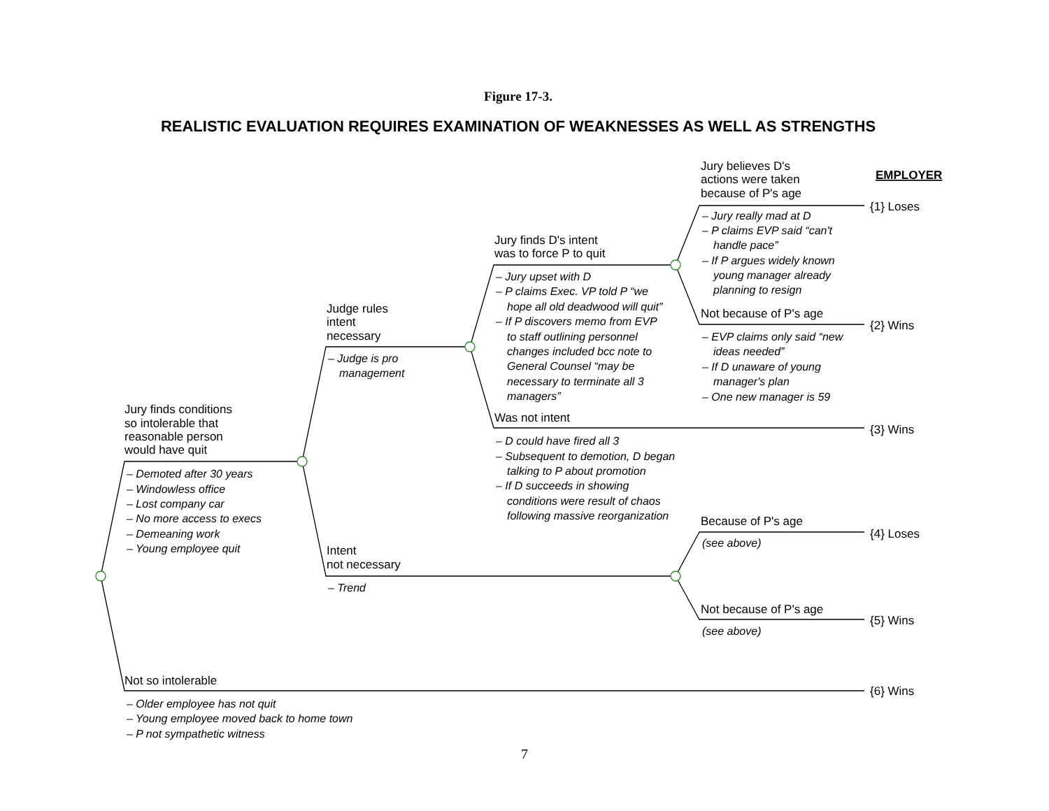Figure 17-3.
REALISTIC EVALUATION REQUIRES EXAMINATION OF WEAKNESSES AS WELL AS STRENGTHS
EMPLOYER
Jury finds conditions
so intolerable that
reasonable person
would have quit
– Demoted after 30 years
– Windowless office
– Lost company car
– No more access to execs
– Demeaning work
– Young employee quit
Judge rules
intent
necessary
– Judge is pro
management
Jury finds D's intent
was to force P to quit
– Jury upset with D
– P claims Exec. VP told P “we
hope all old deadwood will quit”
– If P discovers memo from EVP
to staff outlining personnel
changes included bcc note to
General Counsel “may be
necessary to terminate all 3
managers”
Jury believes D's
actions were taken
because of P's age
{1} Loses
– Jury really mad at D
– P claims EVP said “can't
handle pace”
– If P argues widely known
young manager already
planning to resign
Not because of P's age
{2} Wins
– EVP claims only said “new
ideas needed”
– If D unaware of young
manager's plan
– One new manager is 59
Was not intent
{3} Wins
– D could have fired all 3
– Subsequent to demotion, D began
talking to P about promotion
– If D succeeds in showing
conditions were result of chaos
following massive reorganization
Because of P's age
{4} Loses
(see above)
Intent
not necessary
– Trend
Not because of P's age
{5} Wins
(see above)
Not so intolerable
{6} Wins
– Older employee has not quit
– Young employee moved back to home town
– P not sympathetic witness
7